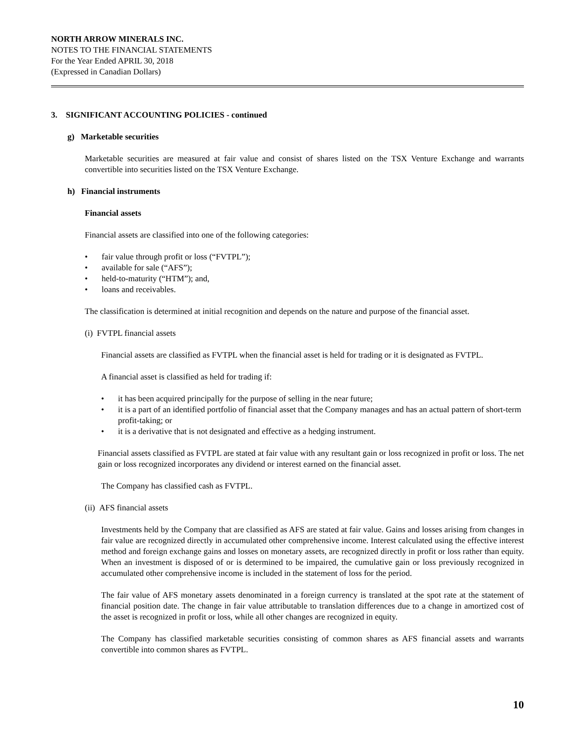NORTH ARROW MINERALS INC.
NOTES TO THE FINANCIAL STATEMENTS
For the Year Ended APRIL 30, 2018
(Expressed in Canadian Dollars)
3. SIGNIFICANT ACCOUNTING POLICIES - continued
g) Marketable securities
Marketable securities are measured at fair value and consist of shares listed on the TSX Venture Exchange and warrants convertible into securities listed on the TSX Venture Exchange.
h) Financial instruments
Financial assets
Financial assets are classified into one of the following categories:
• fair value through profit or loss (“FVTPL”);
• available for sale (“AFS”);
• held-to-maturity (“HTM”); and,
• loans and receivables.
The classification is determined at initial recognition and depends on the nature and purpose of the financial asset.
(i) FVTPL financial assets
Financial assets are classified as FVTPL when the financial asset is held for trading or it is designated as FVTPL.
A financial asset is classified as held for trading if:
• it has been acquired principally for the purpose of selling in the near future;
• it is a part of an identified portfolio of financial asset that the Company manages and has an actual pattern of short-term profit-taking; or
• it is a derivative that is not designated and effective as a hedging instrument.
Financial assets classified as FVTPL are stated at fair value with any resultant gain or loss recognized in profit or loss. The net gain or loss recognized incorporates any dividend or interest earned on the financial asset.
The Company has classified cash as FVTPL.
(ii) AFS financial assets
Investments held by the Company that are classified as AFS are stated at fair value. Gains and losses arising from changes in fair value are recognized directly in accumulated other comprehensive income. Interest calculated using the effective interest method and foreign exchange gains and losses on monetary assets, are recognized directly in profit or loss rather than equity. When an investment is disposed of or is determined to be impaired, the cumulative gain or loss previously recognized in accumulated other comprehensive income is included in the statement of loss for the period.
The fair value of AFS monetary assets denominated in a foreign currency is translated at the spot rate at the statement of financial position date. The change in fair value attributable to translation differences due to a change in amortized cost of the asset is recognized in profit or loss, while all other changes are recognized in equity.
The Company has classified marketable securities consisting of common shares as AFS financial assets and warrants convertible into common shares as FVTPL.
10